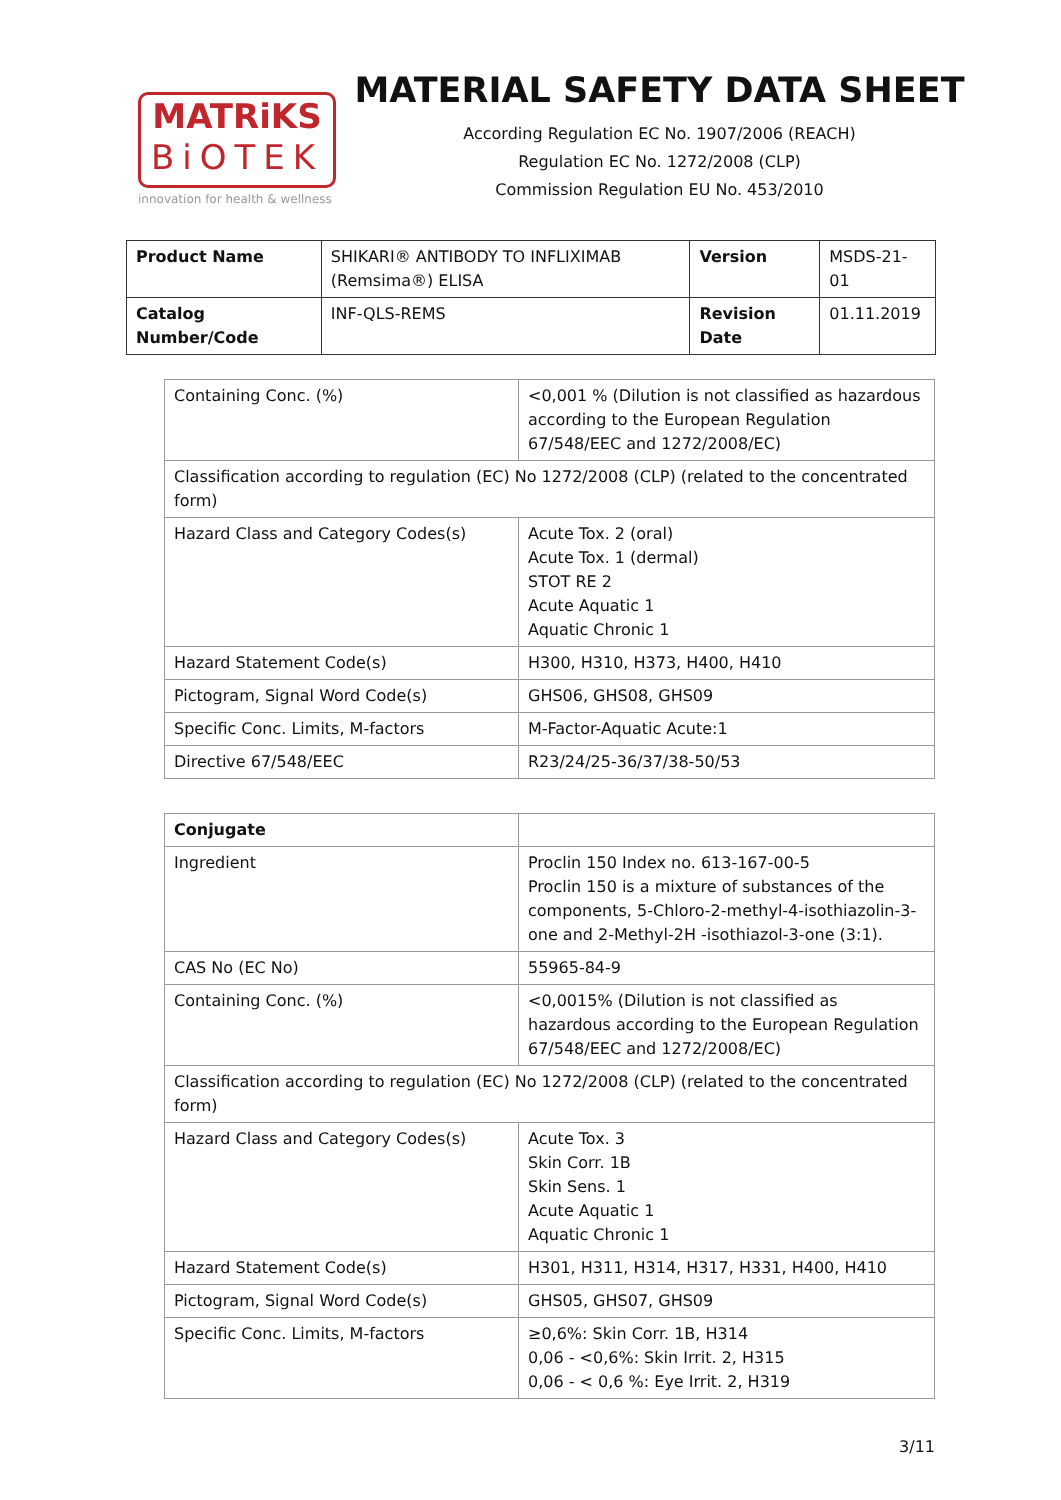MATRiKS
BiOTEK
innovation for health & wellness
MATERIAL SAFETY DATA SHEET
According Regulation EC No. 1907/2006 (REACH)
Regulation EC No. 1272/2008 (CLP)
Commission Regulation EU No. 453/2010
| Product Name | SHIKARI® ANTIBODY TO INFLIXIMAB (Remsima®) ELISA | Version | MSDS-21-01 |
| Catalog Number/Code | INF-QLS-REMS | Revision Date | 01.11.2019 |
| Containing Conc. (%) | <0,001 % (Dilution is not classified as hazardous according to the European Regulation 67/548/EEC and 1272/2008/EC) |
| Classification according to regulation (EC) No 1272/2008 (CLP) (related to the concentrated form) | |
| Hazard Class and Category Codes(s) | Acute Tox. 2 (oral) Acute Tox. 1 (dermal) STOT RE 2 Acute Aquatic 1 Aquatic Chronic 1 |
| Hazard Statement Code(s) | H300, H310, H373, H400, H410 |
| Pictogram, Signal Word Code(s) | GHS06, GHS08, GHS09 |
| Specific Conc. Limits, M-factors | M-Factor-Aquatic Acute:1 |
| Directive 67/548/EEC | R23/24/25-36/37/38-50/53 |
| Conjugate | |
| Ingredient | Proclin 150 Index no. 613-167-00-5 Proclin 150 is a mixture of substances of the components, 5-Chloro-2-methyl-4-isothiazolin-3-one and 2-Methyl-2H -isothiazol-3-one (3:1). |
| CAS No (EC No) | 55965-84-9 |
| Containing Conc. (%) | <0,0015% (Dilution is not classified as hazardous according to the European Regulation 67/548/EEC and 1272/2008/EC) |
| Classification according to regulation (EC) No 1272/2008 (CLP) (related to the concentrated form) | |
| Hazard Class and Category Codes(s) | Acute Tox. 3 Skin Corr. 1B Skin Sens. 1 Acute Aquatic 1 Aquatic Chronic 1 |
| Hazard Statement Code(s) | H301, H311, H314, H317, H331, H400, H410 |
| Pictogram, Signal Word Code(s) | GHS05, GHS07, GHS09 |
| Specific Conc. Limits, M-factors | ≥0,6%: Skin Corr. 1B, H314 0,06 - <0,6%: Skin Irrit. 2, H315 0,06 - < 0,6 %: Eye Irrit. 2, H319 |
3/11